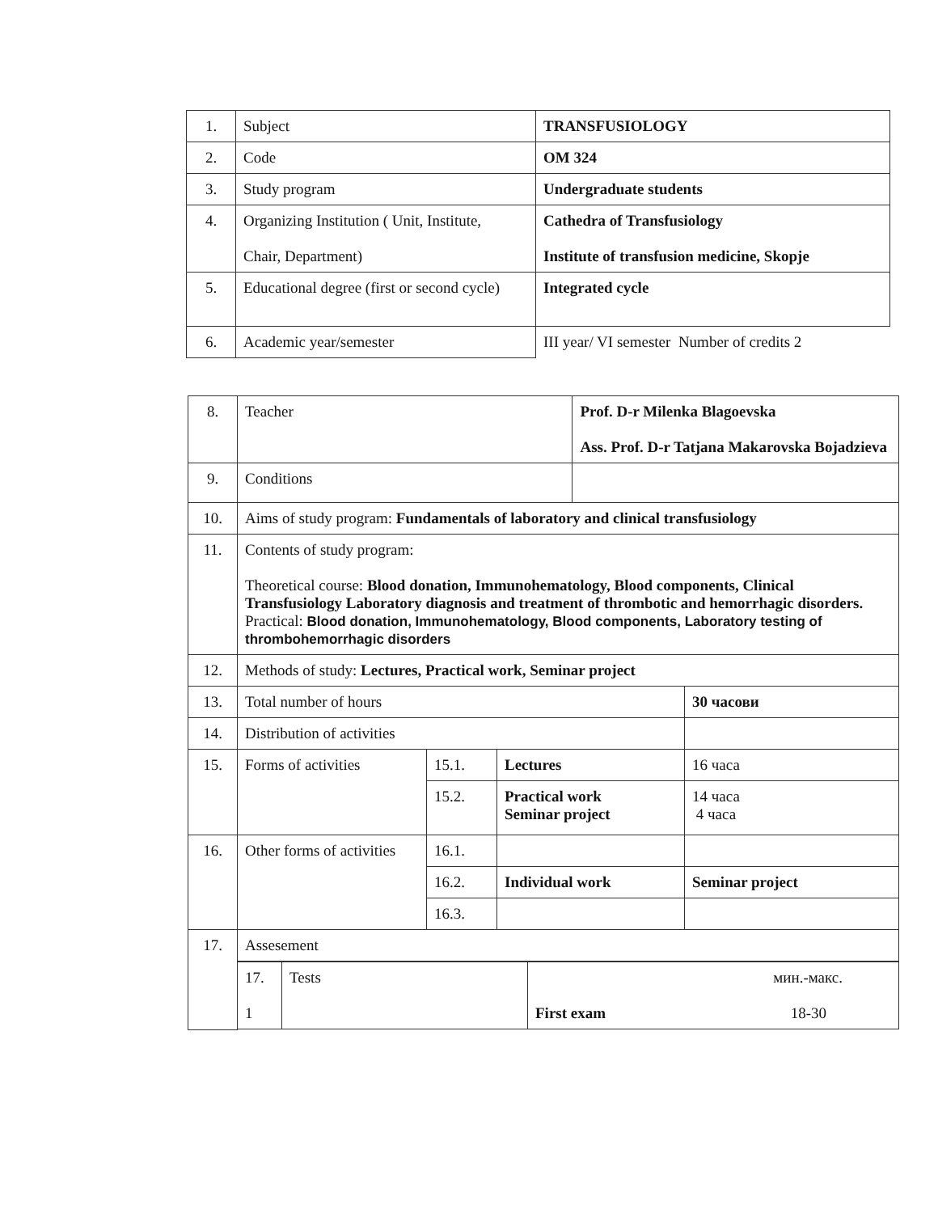| 1. | Subject | TRANSFUSIOLOGY |
| 2. | Code | OM 324 |
| 3. | Study program | Undergraduate students |
| 4. | Organizing Institution ( Unit, Institute, Chair, Department) | Cathedra of Transfusiology Institute of transfusion medicine, Skopje |
| 5. | Educational degree (first or second cycle) | Integrated cycle |
| 6. | Academic year/semester | III year/ VI semester Number of credits 2 |
| 8. | Teacher | | | Prof. D-r Milenka Blagoevska Ass. Prof. D-r Tatjana Makarovska Bojadzieva | |
| 9. | Conditions | | | | |
| 10. | Aims of study program: Fundamentals of laboratory and clinical transfusiology | | | | |
| 11. | Contents of study program: Theoretical course: Blood donation, Immunohematology, Blood components, Clinical Transfusiology Laboratory diagnosis and treatment of thrombotic and hemorrhagic disorders. Practical: Blood donation, Immunohematology, Blood components, Laboratory testing of thrombohemorrhagic disorders | | | | |
| 12. | Methods of study: Lectures, Practical work, Seminar project | | | | |
| 13. | Total number of hours | | | | 30 часови |
| 14. | Distribution of activities | | | | |
| 15. | Forms of activities | 15.1. | Lectures | | 16 часа |
| | | 15.2. | Practical work Seminar project | | 14 часа 4 часа |
| 16. | Other forms of activities | 16.1. | | | |
| | | 16.2. | Individual work | | Seminar project |
| | | 16.3. | | | |
| 17. | Assesement | | | | |
| | / 17. 1 / Tests / мин.-макс. First exam 18-30 / | | | | |